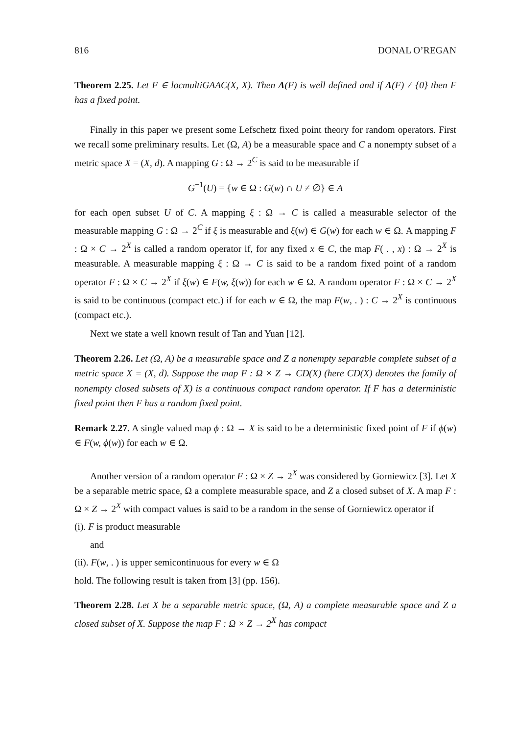816 DONAL O’REGAN
Theorem 2.25. Let F ∈ locmultiGAAC(X, X). Then Λ(F) is well defined and if Λ(F) ≠ {0} then F has a fixed point.
Finally in this paper we present some Lefschetz fixed point theory for random operators. First we recall some preliminary results. Let (Ω, A) be a measurable space and C a nonempty subset of a metric space X = (X, d). A mapping G : Ω → 2<sup>C</sup> is said to be measurable if
G<sup>−1</sup>(U) = {w ∈ Ω : G(w) ∩ U ≠ ∅} ∈ A
for each open subset U of C. A mapping ξ : Ω → C is called a measurable selector of the measurable mapping G : Ω → 2<sup>C</sup> if ξ is measurable and ξ(w) ∈ G(w) for each w ∈ Ω. A mapping F : Ω × C → 2<sup>X</sup> is called a random operator if, for any fixed x ∈ C, the map F( . , x) : Ω → 2<sup>X</sup> is measurable. A measurable mapping ξ : Ω → C is said to be a random fixed point of a random operator F : Ω × C → 2<sup>X</sup> if ξ(w) ∈ F(w, ξ(w)) for each w ∈ Ω. A random operator F : Ω × C → 2<sup>X</sup> is said to be continuous (compact etc.) if for each w ∈ Ω, the map F(w, . ) : C → 2<sup>X</sup> is continuous (compact etc.).
Next we state a well known result of Tan and Yuan [12].
Theorem 2.26. Let (Ω, A) be a measurable space and Z a nonempty separable complete subset of a metric space X = (X, d). Suppose the map F : Ω × Z → CD(X) (here CD(X) denotes the family of nonempty closed subsets of X) is a continuous compact random operator. If F has a deterministic fixed point then F has a random fixed point.
Remark 2.27. A single valued map ϕ : Ω → X is said to be a deterministic fixed point of F if ϕ(w) ∈ F(w, ϕ(w)) for each w ∈ Ω.
Another version of a random operator F : Ω × Z → 2<sup>X</sup> was considered by Gorniewicz [3]. Let X be a separable metric space, Ω a complete measurable space, and Z a closed subset of X. A map F : Ω × Z → 2<sup>X</sup> with compact values is said to be a random in the sense of Gorniewicz operator if
(i). F is product measurable
and
(ii). F(w, . ) is upper semicontinuous for every w ∈ Ω
hold. The following result is taken from [3] (pp. 156).
Theorem 2.28. Let X be a separable metric space, (Ω, A) a complete measurable space and Z a closed subset of X. Suppose the map F : Ω × Z → 2<sup>X</sup> has compact